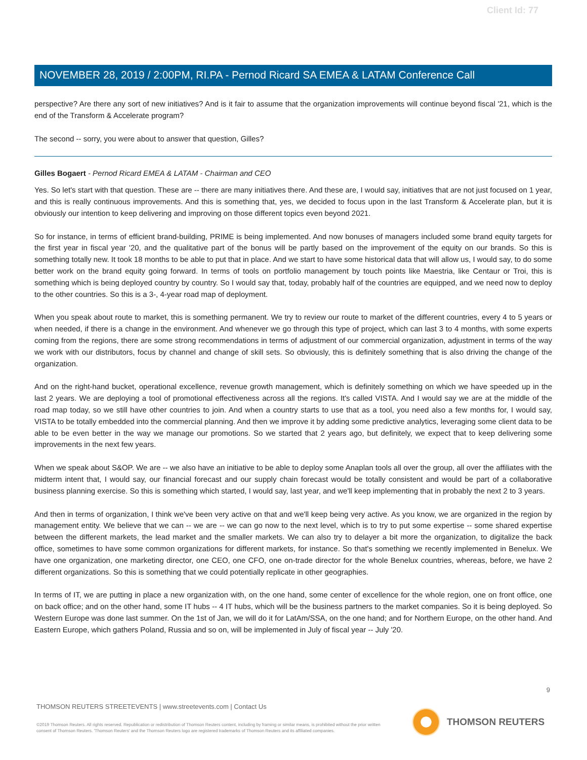Client Id: 77
NOVEMBER 28, 2019 / 2:00PM, RI.PA - Pernod Ricard SA EMEA & LATAM Conference Call
perspective? Are there any sort of new initiatives? And is it fair to assume that the organization improvements will continue beyond fiscal '21, which is the end of the Transform & Accelerate program?
The second -- sorry, you were about to answer that question, Gilles?
Gilles Bogaert - Pernod Ricard EMEA & LATAM - Chairman and CEO
Yes. So let's start with that question. These are -- there are many initiatives there. And these are, I would say, initiatives that are not just focused on 1 year, and this is really continuous improvements. And this is something that, yes, we decided to focus upon in the last Transform & Accelerate plan, but it is obviously our intention to keep delivering and improving on those different topics even beyond 2021.
So for instance, in terms of efficient brand-building, PRIME is being implemented. And now bonuses of managers included some brand equity targets for the first year in fiscal year '20, and the qualitative part of the bonus will be partly based on the improvement of the equity on our brands. So this is something totally new. It took 18 months to be able to put that in place. And we start to have some historical data that will allow us, I would say, to do some better work on the brand equity going forward. In terms of tools on portfolio management by touch points like Maestria, like Centaur or Troi, this is something which is being deployed country by country. So I would say that, today, probably half of the countries are equipped, and we need now to deploy to the other countries. So this is a 3-, 4-year road map of deployment.
When you speak about route to market, this is something permanent. We try to review our route to market of the different countries, every 4 to 5 years or when needed, if there is a change in the environment. And whenever we go through this type of project, which can last 3 to 4 months, with some experts coming from the regions, there are some strong recommendations in terms of adjustment of our commercial organization, adjustment in terms of the way we work with our distributors, focus by channel and change of skill sets. So obviously, this is definitely something that is also driving the change of the organization.
And on the right-hand bucket, operational excellence, revenue growth management, which is definitely something on which we have speeded up in the last 2 years. We are deploying a tool of promotional effectiveness across all the regions. It's called VISTA. And I would say we are at the middle of the road map today, so we still have other countries to join. And when a country starts to use that as a tool, you need also a few months for, I would say, VISTA to be totally embedded into the commercial planning. And then we improve it by adding some predictive analytics, leveraging some client data to be able to be even better in the way we manage our promotions. So we started that 2 years ago, but definitely, we expect that to keep delivering some improvements in the next few years.
When we speak about S&OP. We are -- we also have an initiative to be able to deploy some Anaplan tools all over the group, all over the affiliates with the midterm intent that, I would say, our financial forecast and our supply chain forecast would be totally consistent and would be part of a collaborative business planning exercise. So this is something which started, I would say, last year, and we'll keep implementing that in probably the next 2 to 3 years.
And then in terms of organization, I think we've been very active on that and we'll keep being very active. As you know, we are organized in the region by management entity. We believe that we can -- we are -- we can go now to the next level, which is to try to put some expertise -- some shared expertise between the different markets, the lead market and the smaller markets. We can also try to delayer a bit more the organization, to digitalize the back office, sometimes to have some common organizations for different markets, for instance. So that's something we recently implemented in Benelux. We have one organization, one marketing director, one CEO, one CFO, one on-trade director for the whole Benelux countries, whereas, before, we have 2 different organizations. So this is something that we could potentially replicate in other geographies.
In terms of IT, we are putting in place a new organization with, on the one hand, some center of excellence for the whole region, one on front office, one on back office; and on the other hand, some IT hubs -- 4 IT hubs, which will be the business partners to the market companies. So it is being deployed. So Western Europe was done last summer. On the 1st of Jan, we will do it for LatAm/SSA, on the one hand; and for Northern Europe, on the other hand. And Eastern Europe, which gathers Poland, Russia and so on, will be implemented in July of fiscal year -- July '20.
9
THOMSON REUTERS STREETEVENTS | www.streetevents.com | Contact Us
©2019 Thomson Reuters. All rights reserved. Republication or redistribution of Thomson Reuters content, including by framing or similar means, is prohibited without the prior written consent of Thomson Reuters. 'Thomson Reuters' and the Thomson Reuters logo are registered trademarks of Thomson Reuters and its affiliated companies.
THOMSON REUTERS